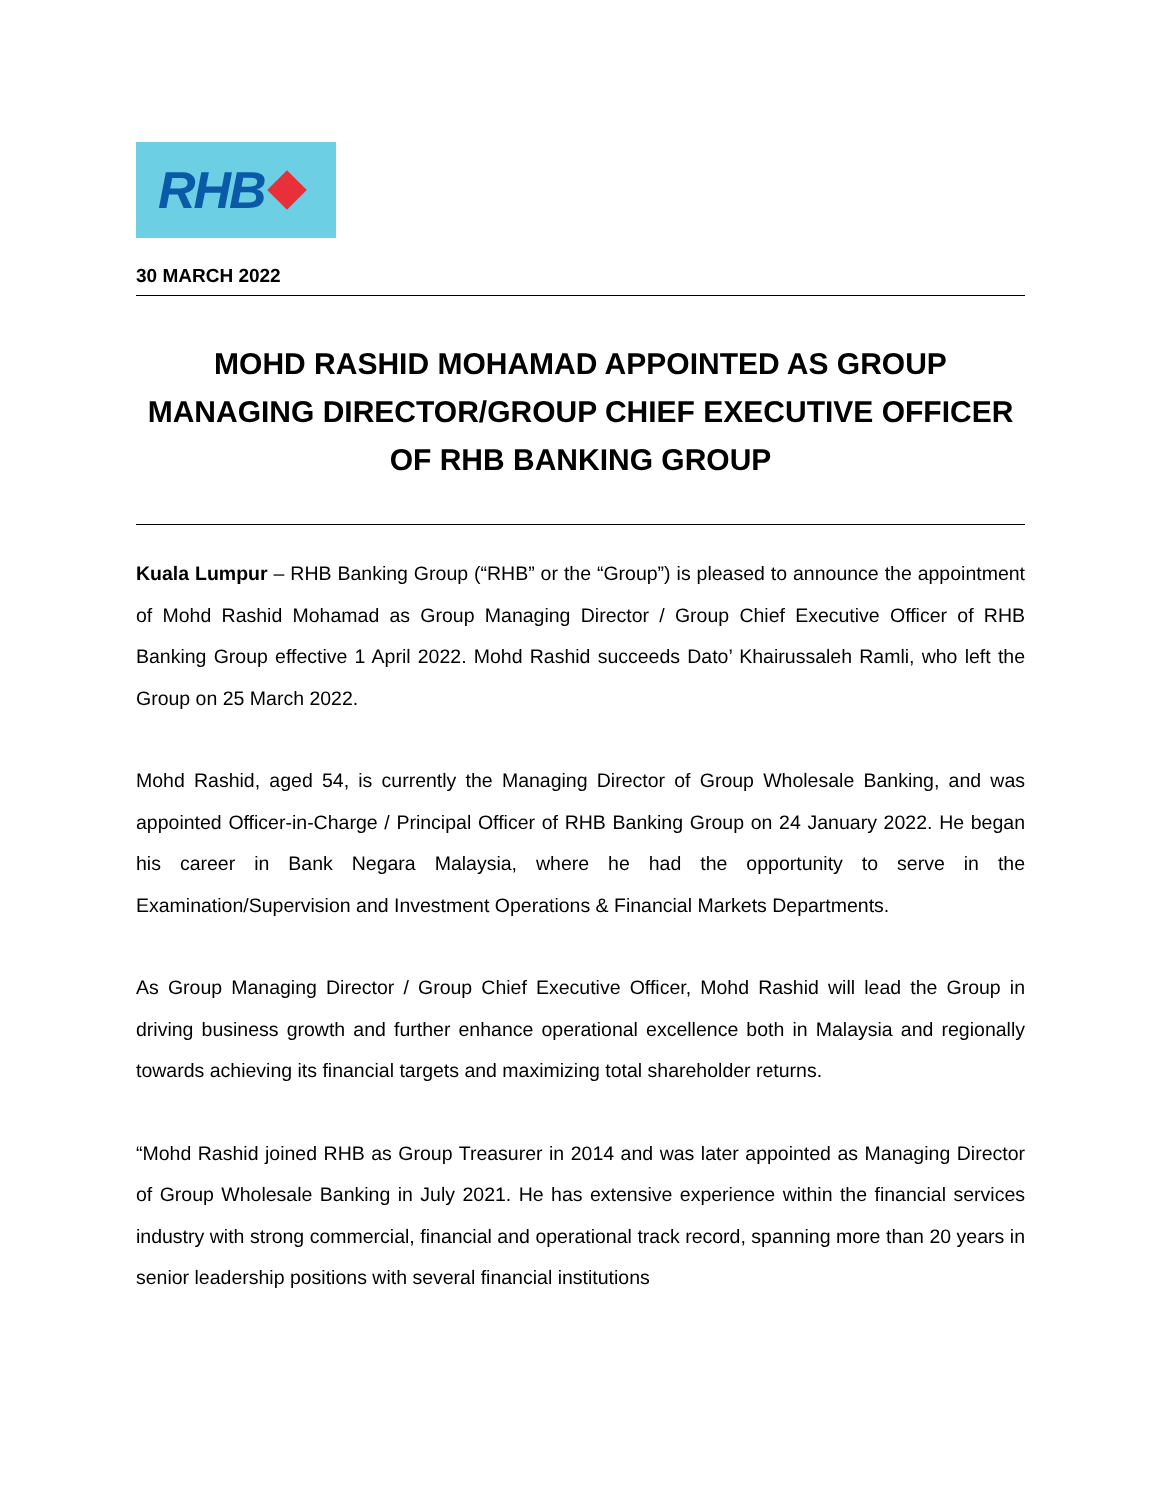RHB
30 MARCH 2022
MOHD RASHID MOHAMAD APPOINTED AS GROUP MANAGING DIRECTOR/GROUP CHIEF EXECUTIVE OFFICER OF RHB BANKING GROUP
Kuala Lumpur – RHB Banking Group (“RHB” or the “Group”) is pleased to announce the appointment of Mohd Rashid Mohamad as Group Managing Director / Group Chief Executive Officer of RHB Banking Group effective 1 April 2022. Mohd Rashid succeeds Dato’ Khairussaleh Ramli, who left the Group on 25 March 2022.
Mohd Rashid, aged 54, is currently the Managing Director of Group Wholesale Banking, and was appointed Officer-in-Charge / Principal Officer of RHB Banking Group on 24 January 2022. He began his career in Bank Negara Malaysia, where he had the opportunity to serve in the Examination/Supervision and Investment Operations & Financial Markets Departments.
As Group Managing Director / Group Chief Executive Officer, Mohd Rashid will lead the Group in driving business growth and further enhance operational excellence both in Malaysia and regionally towards achieving its financial targets and maximizing total shareholder returns.
“Mohd Rashid joined RHB as Group Treasurer in 2014 and was later appointed as Managing Director of Group Wholesale Banking in July 2021. He has extensive experience within the financial services industry with strong commercial, financial and operational track record, spanning more than 20 years in senior leadership positions with several financial institutions